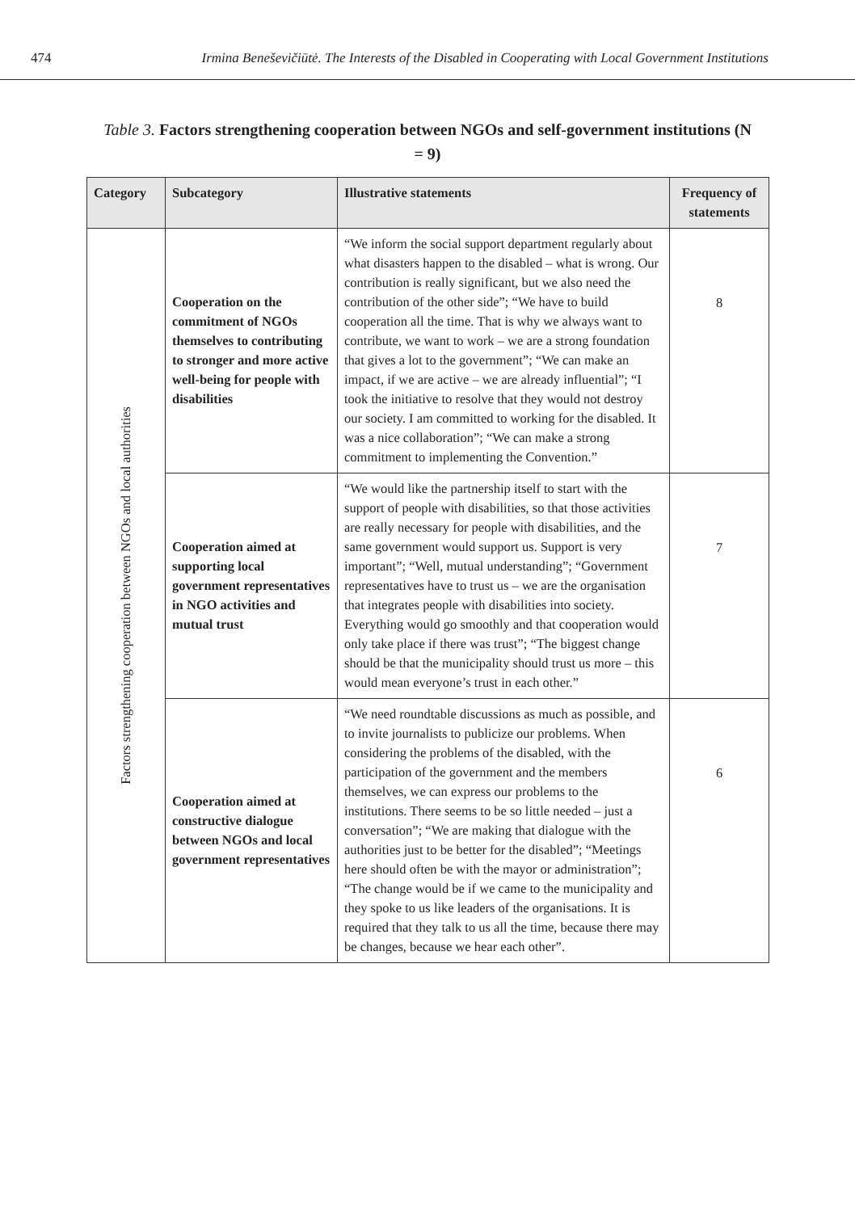474 Irmina Beneševičiūtė. The Interests of the Disabled in Cooperating with Local Government Institutions
Table 3. Factors strengthening cooperation between NGOs and self-government institutions (N = 9)
| Category | Subcategory | Illustrative statements | Frequency of statements |
| --- | --- | --- | --- |
| Factors strengthening cooperation between NGOs and local authorities | Cooperation on the commitment of NGOs themselves to contributing to stronger and more active well-being for people with disabilities | “We inform the social support department regularly about what disasters happen to the disabled – what is wrong. Our contribution is really significant, but we also need the contribution of the other side”; “We have to build cooperation all the time. That is why we always want to contribute, we want to work – we are a strong foundation that gives a lot to the government”; “We can make an impact, if we are active – we are already influential”; “I took the initiative to resolve that they would not destroy our society. I am committed to working for the disabled. It was a nice collaboration”; “We can make a strong commitment to implementing the Convention.” | 8 |
| | Cooperation aimed at supporting local government representatives in NGO activities and mutual trust | “We would like the partnership itself to start with the support of people with disabilities, so that those activities are really necessary for people with disabilities, and the same government would support us. Support is very important”; “Well, mutual understanding”; “Government representatives have to trust us – we are the organisation that integrates people with disabilities into society. Everything would go smoothly and that cooperation would only take place if there was trust”; “The biggest change should be that the municipality should trust us more – this would mean everyone’s trust in each other.” | 7 |
| | Cooperation aimed at constructive dialogue between NGOs and local government representatives | “We need roundtable discussions as much as possible, and to invite journalists to publicize our problems. When considering the problems of the disabled, with the participation of the government and the members themselves, we can express our problems to the institutions. There seems to be so little needed – just a conversation”; “We are making that dialogue with the authorities just to be better for the disabled”; “Meetings here should often be with the mayor or administration”; “The change would be if we came to the municipality and they spoke to us like leaders of the organisations. It is required that they talk to us all the time, because there may be changes, because we hear each other”. | 6 |